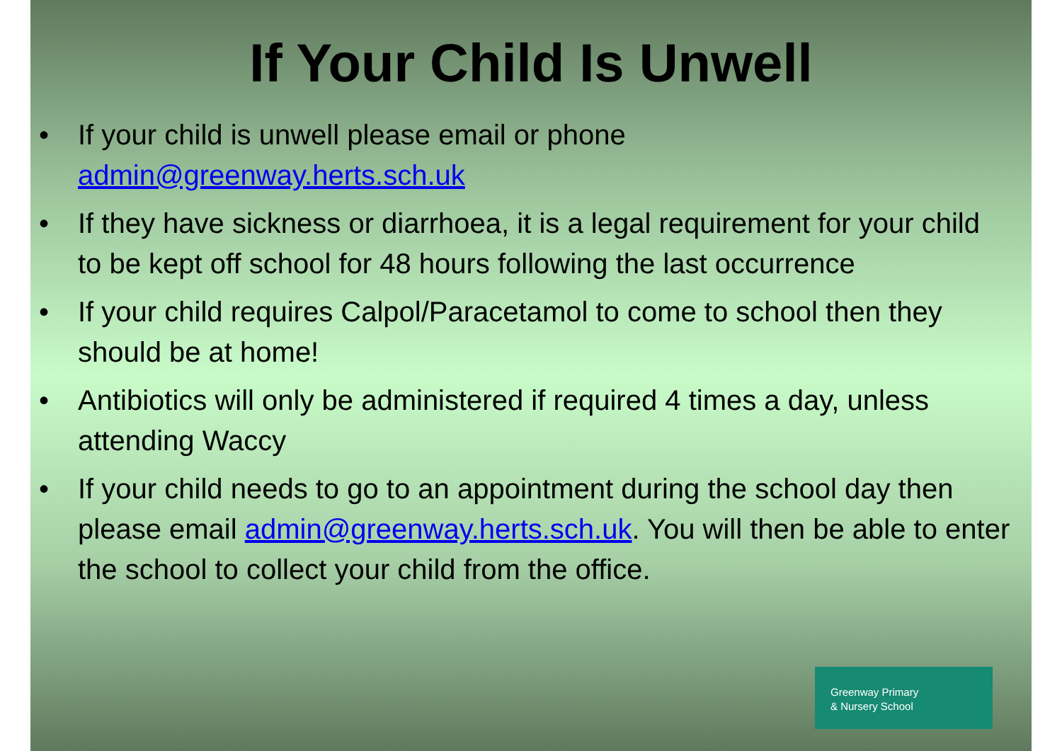If Your Child Is Unwell
• If your child is unwell please email or phone admin@greenway.herts.sch.uk
• If they have sickness or diarrhoea, it is a legal requirement for your child to be kept off school for 48 hours following the last occurrence
• If your child requires Calpol/Paracetamol to come to school then they should be at home!
• Antibiotics will only be administered if required 4 times a day, unless attending Waccy
• If your child needs to go to an appointment during the school day then please email admin@greenway.herts.sch.uk. You will then be able to enter the school to collect your child from the office.
Greenway Primary
& Nursery School